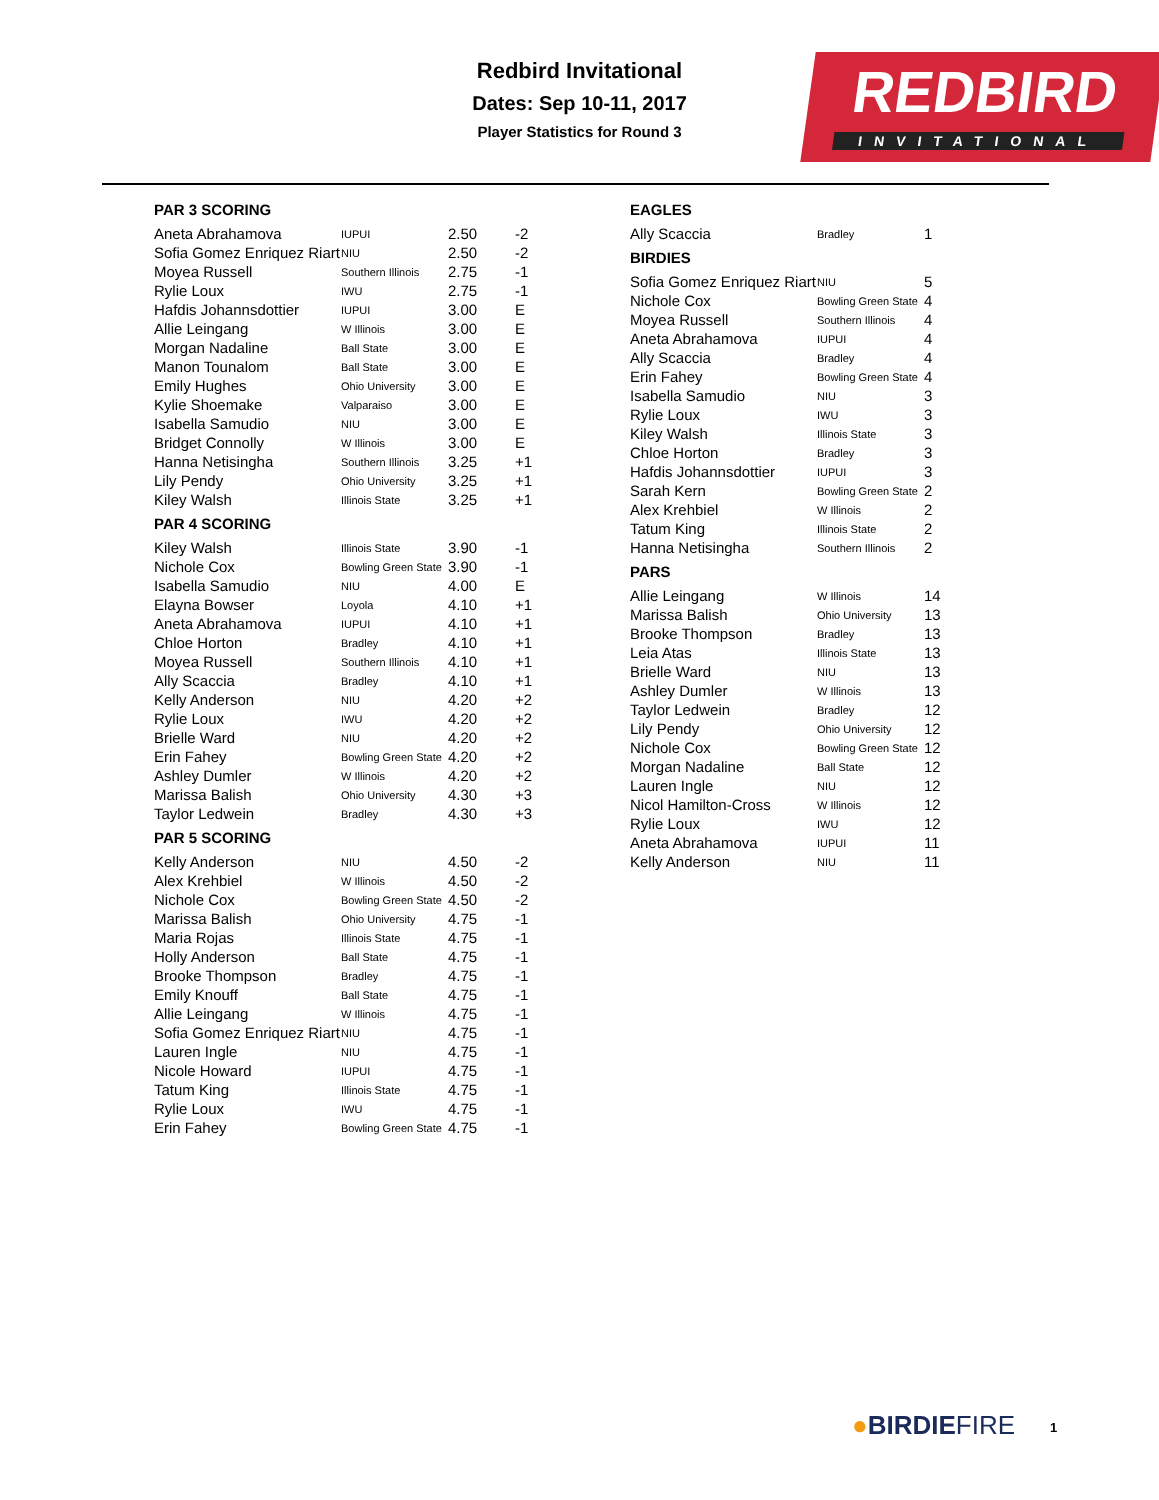Redbird Invitational
Dates: Sep 10-11, 2017
Player Statistics for Round 3
REDBIRD
INVITATIONAL
PAR 3 SCORING
| Aneta Abrahamova | IUPUI | 2.50 | -2 |
| Sofia Gomez Enriquez Riart | NIU | 2.50 | -2 |
| Moyea Russell | Southern Illinois | 2.75 | -1 |
| Rylie Loux | IWU | 2.75 | -1 |
| Hafdis Johannsdottier | IUPUI | 3.00 | E |
| Allie Leingang | W Illinois | 3.00 | E |
| Morgan Nadaline | Ball State | 3.00 | E |
| Manon Tounalom | Ball State | 3.00 | E |
| Emily Hughes | Ohio University | 3.00 | E |
| Kylie Shoemake | Valparaiso | 3.00 | E |
| Isabella Samudio | NIU | 3.00 | E |
| Bridget Connolly | W Illinois | 3.00 | E |
| Hanna Netisingha | Southern Illinois | 3.25 | +1 |
| Lily Pendy | Ohio University | 3.25 | +1 |
| Kiley Walsh | Illinois State | 3.25 | +1 |
PAR 4 SCORING
| Kiley Walsh | Illinois State | 3.90 | -1 |
| Nichole Cox | Bowling Green State | 3.90 | -1 |
| Isabella Samudio | NIU | 4.00 | E |
| Elayna Bowser | Loyola | 4.10 | +1 |
| Aneta Abrahamova | IUPUI | 4.10 | +1 |
| Chloe Horton | Bradley | 4.10 | +1 |
| Moyea Russell | Southern Illinois | 4.10 | +1 |
| Ally Scaccia | Bradley | 4.10 | +1 |
| Kelly Anderson | NIU | 4.20 | +2 |
| Rylie Loux | IWU | 4.20 | +2 |
| Brielle Ward | NIU | 4.20 | +2 |
| Erin Fahey | Bowling Green State | 4.20 | +2 |
| Ashley Dumler | W Illinois | 4.20 | +2 |
| Marissa Balish | Ohio University | 4.30 | +3 |
| Taylor Ledwein | Bradley | 4.30 | +3 |
PAR 5 SCORING
| Kelly Anderson | NIU | 4.50 | -2 |
| Alex Krehbiel | W Illinois | 4.50 | -2 |
| Nichole Cox | Bowling Green State | 4.50 | -2 |
| Marissa Balish | Ohio University | 4.75 | -1 |
| Maria Rojas | Illinois State | 4.75 | -1 |
| Holly Anderson | Ball State | 4.75 | -1 |
| Brooke Thompson | Bradley | 4.75 | -1 |
| Emily Knouff | Ball State | 4.75 | -1 |
| Allie Leingang | W Illinois | 4.75 | -1 |
| Sofia Gomez Enriquez Riart | NIU | 4.75 | -1 |
| Lauren Ingle | NIU | 4.75 | -1 |
| Nicole Howard | IUPUI | 4.75 | -1 |
| Tatum King | Illinois State | 4.75 | -1 |
| Rylie Loux | IWU | 4.75 | -1 |
| Erin Fahey | Bowling Green State | 4.75 | -1 |
EAGLES
| Ally Scaccia | Bradley | 1 |
BIRDIES
| Sofia Gomez Enriquez Riart | NIU | 5 |
| Nichole Cox | Bowling Green State | 4 |
| Moyea Russell | Southern Illinois | 4 |
| Aneta Abrahamova | IUPUI | 4 |
| Ally Scaccia | Bradley | 4 |
| Erin Fahey | Bowling Green State | 4 |
| Isabella Samudio | NIU | 3 |
| Rylie Loux | IWU | 3 |
| Kiley Walsh | Illinois State | 3 |
| Chloe Horton | Bradley | 3 |
| Hafdis Johannsdottier | IUPUI | 3 |
| Sarah Kern | Bowling Green State | 2 |
| Alex Krehbiel | W Illinois | 2 |
| Tatum King | Illinois State | 2 |
| Hanna Netisingha | Southern Illinois | 2 |
PARS
| Allie Leingang | W Illinois | 14 |
| Marissa Balish | Ohio University | 13 |
| Brooke Thompson | Bradley | 13 |
| Leia Atas | Illinois State | 13 |
| Brielle Ward | NIU | 13 |
| Ashley Dumler | W Illinois | 13 |
| Taylor Ledwein | Bradley | 12 |
| Lily Pendy | Ohio University | 12 |
| Nichole Cox | Bowling Green State | 12 |
| Morgan Nadaline | Ball State | 12 |
| Lauren Ingle | NIU | 12 |
| Nicol Hamilton-Cross | W Illinois | 12 |
| Rylie Loux | IWU | 12 |
| Aneta Abrahamova | IUPUI | 11 |
| Kelly Anderson | NIU | 11 |
●BIRDIEFIRE 1